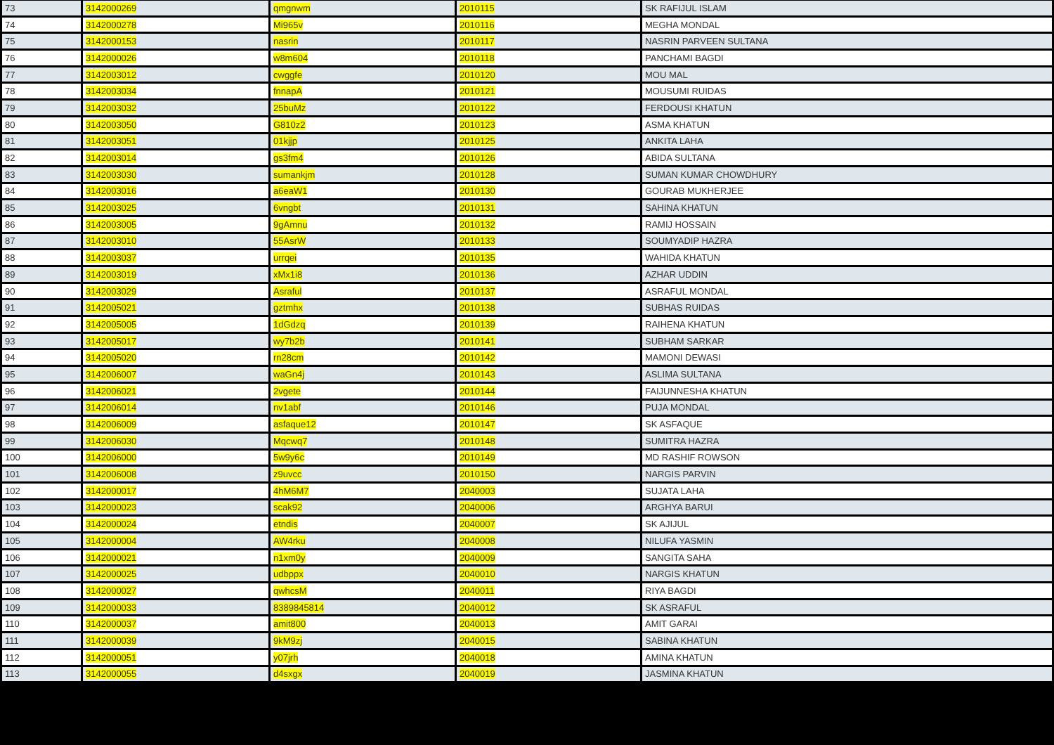| 73 | 3142000269 | qmgnwm | 2010115 | SK RAFIJUL ISLAM |
| 74 | 3142000278 | Mi965v | 2010116 | MEGHA MONDAL |
| 75 | 3142000153 | nasrin | 2010117 | NASRIN PARVEEN SULTANA |
| 76 | 3142000026 | w8m604 | 2010118 | PANCHAMI BAGDI |
| 77 | 3142003012 | cwggfe | 2010120 | MOU MAL |
| 78 | 3142003034 | fnnapA | 2010121 | MOUSUMI RUIDAS |
| 79 | 3142003032 | 25buMz | 2010122 | FERDOUSI KHATUN |
| 80 | 3142003050 | G810z2 | 2010123 | ASMA KHATUN |
| 81 | 3142003051 | 01kjjp | 2010125 | ANKITA LAHA |
| 82 | 3142003014 | gs3fm4 | 2010126 | ABIDA SULTANA |
| 83 | 3142003030 | sumankjm | 2010128 | SUMAN KUMAR CHOWDHURY |
| 84 | 3142003016 | a6eaW1 | 2010130 | GOURAB MUKHERJEE |
| 85 | 3142003025 | 6vngbt | 2010131 | SAHINA KHATUN |
| 86 | 3142003005 | 9gAmnu | 2010132 | RAMIJ HOSSAIN |
| 87 | 3142003010 | 55AsrW | 2010133 | SOUMYADIP HAZRA |
| 88 | 3142003037 | urrqei | 2010135 | WAHIDA KHATUN |
| 89 | 3142003019 | xMx1i8 | 2010136 | AZHAR UDDIN |
| 90 | 3142003029 | Asraful | 2010137 | ASRAFUL MONDAL |
| 91 | 3142005021 | gztmhx | 2010138 | SUBHAS RUIDAS |
| 92 | 3142005005 | 1dGdzq | 2010139 | RAIHENA KHATUN |
| 93 | 3142005017 | wy7b2b | 2010141 | SUBHAM SARKAR |
| 94 | 3142005020 | rn28cm | 2010142 | MAMONI DEWASI |
| 95 | 3142006007 | waGn4j | 2010143 | ASLIMA SULTANA |
| 96 | 3142006021 | 2vgete | 2010144 | FAIJUNNESHA KHATUN |
| 97 | 3142006014 | nv1abf | 2010146 | PUJA MONDAL |
| 98 | 3142006009 | asfaque12 | 2010147 | SK ASFAQUE |
| 99 | 3142006030 | Mqcwq7 | 2010148 | SUMITRA HAZRA |
| 100 | 3142006000 | 5w9y6c | 2010149 | MD RASHIF ROWSON |
| 101 | 3142006008 | z9uvcc | 2010150 | NARGIS PARVIN |
| 102 | 3142000017 | 4hM6M7 | 2040003 | SUJATA LAHA |
| 103 | 3142000023 | scak92 | 2040006 | ARGHYA BARUI |
| 104 | 3142000024 | etndis | 2040007 | SK AJIJUL |
| 105 | 3142000004 | AW4rku | 2040008 | NILUFA YASMIN |
| 106 | 3142000021 | n1xm0y | 2040009 | SANGITA SAHA |
| 107 | 3142000025 | udbppx | 2040010 | NARGIS KHATUN |
| 108 | 3142000027 | qwhcsM | 2040011 | RIYA BAGDI |
| 109 | 3142000033 | 8389845814 | 2040012 | SK ASRAFUL |
| 110 | 3142000037 | amit800 | 2040013 | AMIT GARAI |
| 111 | 3142000039 | 9kM9zj | 2040015 | SABINA KHATUN |
| 112 | 3142000051 | y07jrh | 2040018 | AMINA KHATUN |
| 113 | 3142000055 | d4sxgx | 2040019 | JASMINA KHATUN |